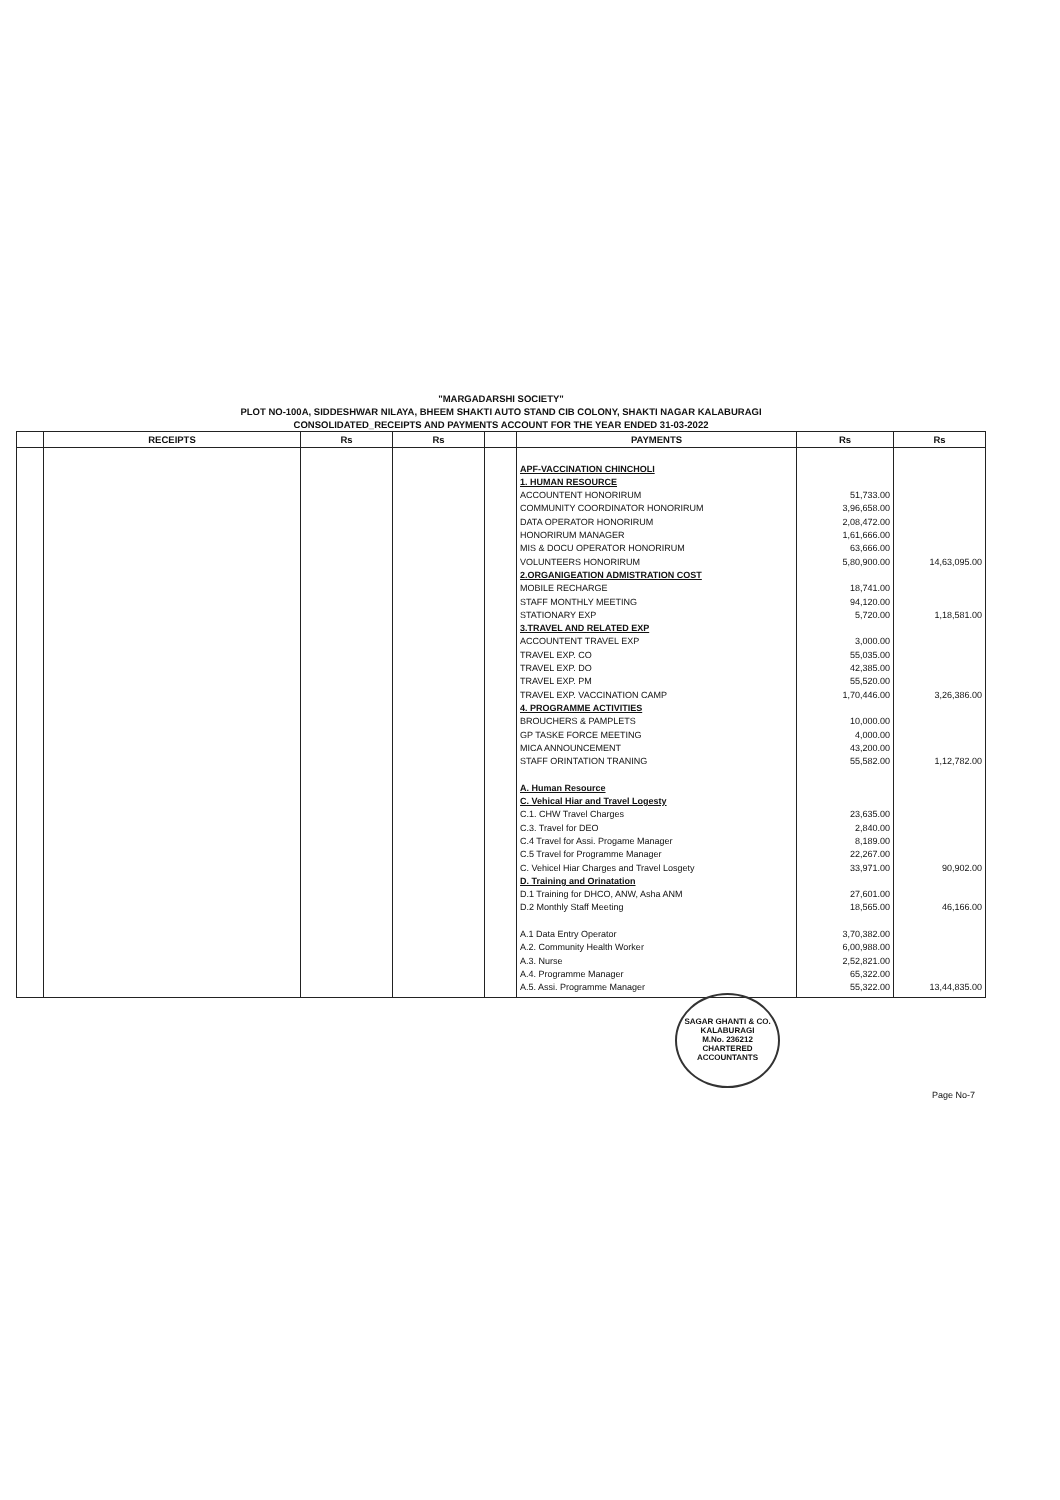"MARGADARSHI SOCIETY"
PLOT NO-100A, SIDDESHWAR NILAYA, BHEEM SHAKTI AUTO STAND CIB COLONY, SHAKTI NAGAR KALABURAGI
CONSOLIDATED_RECEIPTS AND PAYMENTS ACCOUNT FOR THE YEAR ENDED 31-03-2022
| | RECEIPTS | Rs | Rs | | PAYMENTS | Rs | Rs |
| --- | --- | --- | --- | --- | --- | --- | --- |
| | | | | | APF-VACCINATION CHINCHOLI 1. HUMAN RESOURCE ACCOUNTENT HONORIRUM COMMUNITY COORDINATOR HONORIRUM DATA OPERATOR HONORIRUM HONORIRUM MANAGER MIS & DOCU OPERATOR HONORIRUM VOLUNTEERS HONORIRUM 2.ORGANIGEATION ADMISTRATION COST MOBILE RECHARGE STAFF MONTHLY MEETING STATIONARY EXP 3.TRAVEL AND RELATED EXP ACCOUNTENT TRAVEL EXP TRAVEL EXP. CO TRAVEL EXP. DO TRAVEL EXP. PM TRAVEL EXP. VACCINATION CAMP 4. PROGRAMME ACTIVITIES BROUCHERS & PAMPLETS GP TASKE FORCE MEETING MICA ANNOUNCEMENT STAFF ORINTATION TRANING A. Human Resource C. Vehical Hiar and Travel Logesty C.1. CHW Travel Charges C.3. Travel for DEO C.4 Travel for Assi. Progame Manager C.5 Travel for Programme Manager C. Vehicel Hiar Charges and Travel Losgety D. Training and Orinatation D.1 Training for DHCO, ANW, Asha ANM D.2 Monthly Staff Meeting A.1 Data Entry Operator A.2. Community Health Worker A.3. Nurse A.4. Programme Manager A.5. Assi. Programme Manager | 51,733.00 3,96,658.00 2,08,472.00 1,61,666.00 63,666.00 5,80,900.00 18,741.00 94,120.00 5,720.00 3,000.00 55,035.00 42,385.00 55,520.00 1,70,446.00 10,000.00 4,000.00 43,200.00 55,582.00 23,635.00 2,840.00 8,189.00 22,267.00 33,971.00 27,601.00 18,565.00 3,70,382.00 6,00,988.00 2,52,821.00 65,322.00 55,322.00 | 14,63,095.00 1,18,581.00 3,26,386.00 1,12,782.00 90,902.00 46,166.00 13,44,835.00 |
SAGAR GHANTI & CO.
KALABURAGI
M.No. 236212
CHARTERED ACCOUNTANTS
Page No-7